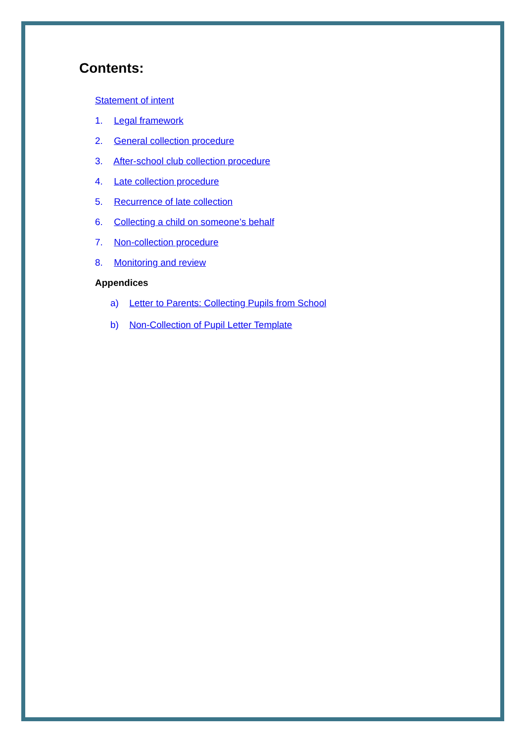Contents:
Statement of intent
1. Legal framework
2. General collection procedure
3. After-school club collection procedure
4. Late collection procedure
5. Recurrence of late collection
6. Collecting a child on someone’s behalf
7. Non-collection procedure
8. Monitoring and review
Appendices
a) Letter to Parents: Collecting Pupils from School
b) Non-Collection of Pupil Letter Template